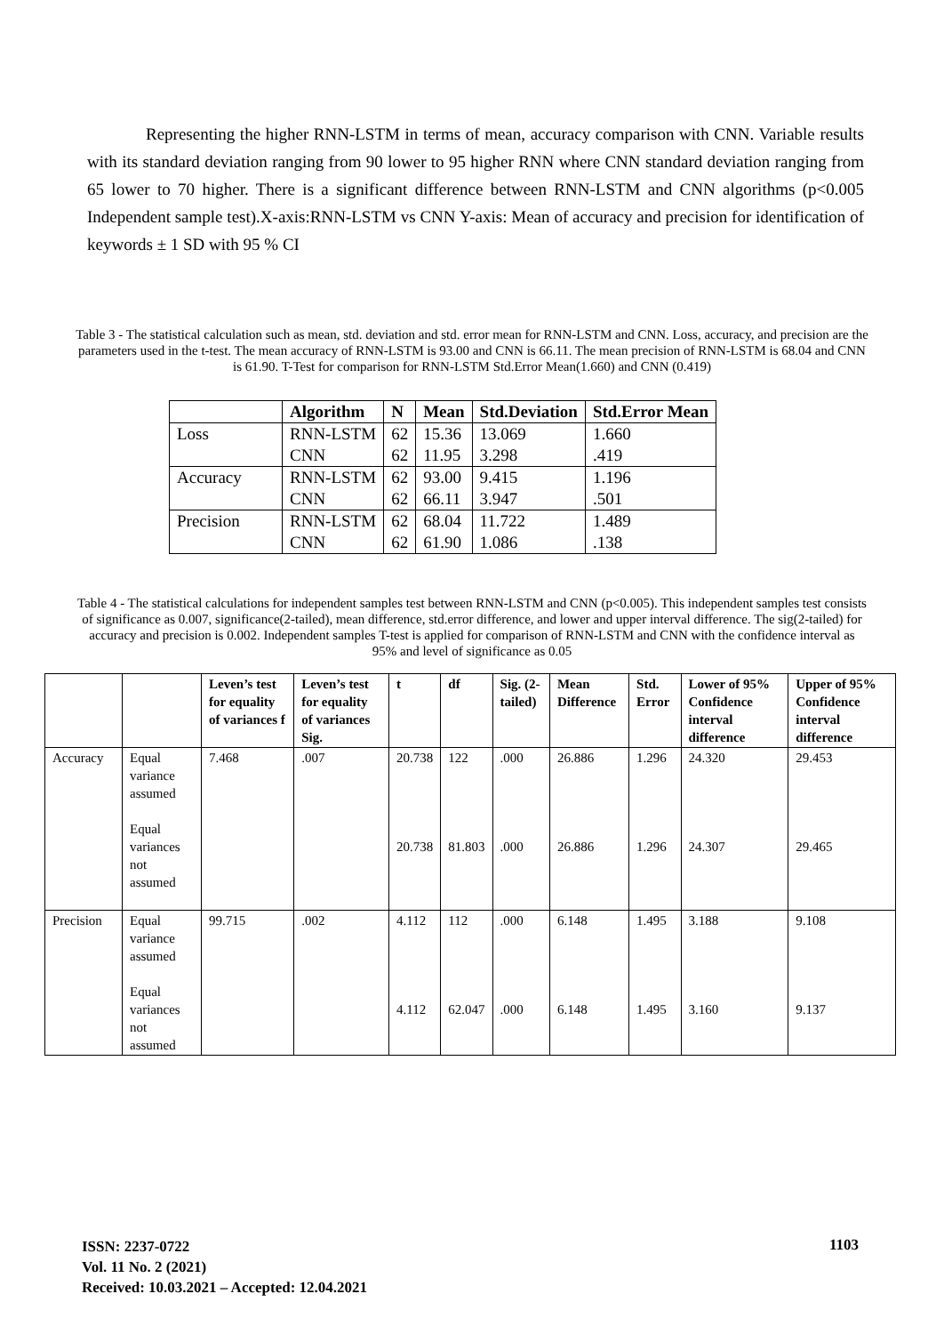Representing the higher RNN-LSTM in terms of mean, accuracy comparison with CNN. Variable results with its standard deviation ranging from 90 lower to 95 higher RNN where CNN standard deviation ranging from 65 lower to 70 higher. There is a significant difference between RNN-LSTM and CNN algorithms (p<0.005 Independent sample test).X-axis:RNN-LSTM vs CNN Y-axis: Mean of accuracy and precision for identification of keywords ± 1 SD with 95 % CI
Table 3 - The statistical calculation such as mean, std. deviation and std. error mean for RNN-LSTM and CNN. Loss, accuracy, and precision are the parameters used in the t-test. The mean accuracy of RNN-LSTM is 93.00 and CNN is 66.11. The mean precision of RNN-LSTM is 68.04 and CNN is 61.90. T-Test for comparison for RNN-LSTM Std.Error Mean(1.660) and CNN (0.419)
| | Algorithm | N | Mean | Std.Deviation | Std.Error Mean |
| --- | --- | --- | --- | --- | --- |
| Loss | RNN-LSTM | 62 | 15.36 | 13.069 | 1.660 |
| | CNN | 62 | 11.95 | 3.298 | .419 |
| Accuracy | RNN-LSTM | 62 | 93.00 | 9.415 | 1.196 |
| | CNN | 62 | 66.11 | 3.947 | .501 |
| Precision | RNN-LSTM | 62 | 68.04 | 11.722 | 1.489 |
| | CNN | 62 | 61.90 | 1.086 | .138 |
Table 4 - The statistical calculations for independent samples test between RNN-LSTM and CNN (p<0.005). This independent samples test consists of significance as 0.007, significance(2-tailed), mean difference, std.error difference, and lower and upper interval difference. The sig(2-tailed) for accuracy and precision is 0.002. Independent samples T-test is applied for comparison of RNN-LSTM and CNN with the confidence interval as 95% and level of significance as 0.05
| | | Leven’s test for equality of variances f | Leven’s test for equality of variances Sig. | t | df | Sig. (2-tailed) | Mean Difference | Std. Error | Lower of 95% Confidence interval difference | Upper of 95% Confidence interval difference |
| --- | --- | --- | --- | --- | --- | --- | --- | --- | --- | --- |
| Accuracy | Equal variance assumed Equal variances not assumed | 7.468 | .007 | 20.738 20.738 | 122 81.803 | .000 .000 | 26.886 26.886 | 1.296 1.296 | 24.320 24.307 | 29.453 29.465 |
| Precision | Equal variance assumed Equal variances not assumed | 99.715 | .002 | 4.112 4.112 | 112 62.047 | .000 .000 | 6.148 6.148 | 1.495 1.495 | 3.188 3.160 | 9.108 9.137 |
ISSN: 2237-0722
Vol. 11 No. 2 (2021)
Received: 10.03.2021 – Accepted: 12.04.2021
1103